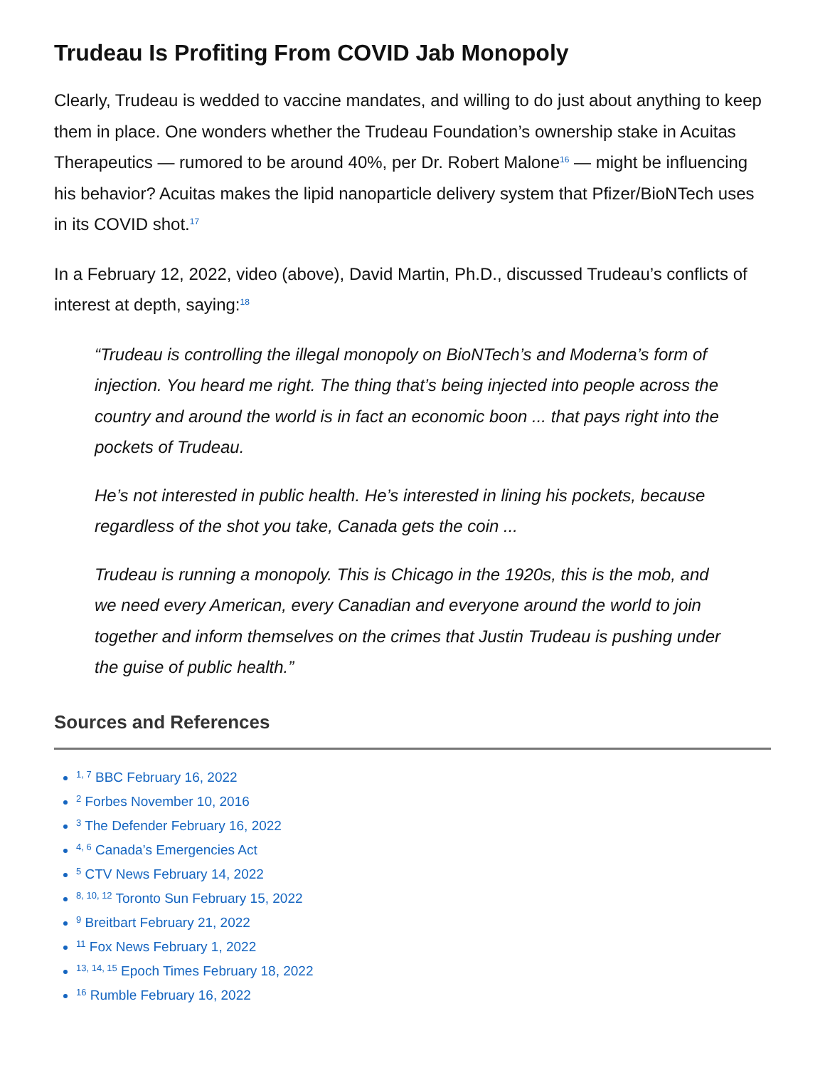Trudeau Is Profiting From COVID Jab Monopoly
Clearly, Trudeau is wedded to vaccine mandates, and willing to do just about anything to keep them in place. One wonders whether the Trudeau Foundation’s ownership stake in Acuitas Therapeutics — rumored to be around 40%, per Dr. Robert Malone<sup>16</sup> — might be influencing his behavior? Acuitas makes the lipid nanoparticle delivery system that Pfizer/BioNTech uses in its COVID shot.<sup>17</sup>
In a February 12, 2022, video (above), David Martin, Ph.D., discussed Trudeau’s conflicts of interest at depth, saying:<sup>18</sup>
“Trudeau is controlling the illegal monopoly on BioNTech’s and Moderna’s form of injection. You heard me right. The thing that’s being injected into people across the country and around the world is in fact an economic boon ... that pays right into the pockets of Trudeau.
He’s not interested in public health. He’s interested in lining his pockets, because regardless of the shot you take, Canada gets the coin ...
Trudeau is running a monopoly. This is Chicago in the 1920s, this is the mob, and we need every American, every Canadian and everyone around the world to join together and inform themselves on the crimes that Justin Trudeau is pushing under the guise of public health.”
Sources and References
<sup>1, 7</sup> BBC February 16, 2022
<sup>2</sup> Forbes November 10, 2016
<sup>3</sup> The Defender February 16, 2022
<sup>4, 6</sup> Canada’s Emergencies Act
<sup>5</sup> CTV News February 14, 2022
<sup>8, 10, 12</sup> Toronto Sun February 15, 2022
<sup>9</sup> Breitbart February 21, 2022
<sup>11</sup> Fox News February 1, 2022
<sup>13, 14, 15</sup> Epoch Times February 18, 2022
<sup>16</sup> Rumble February 16, 2022